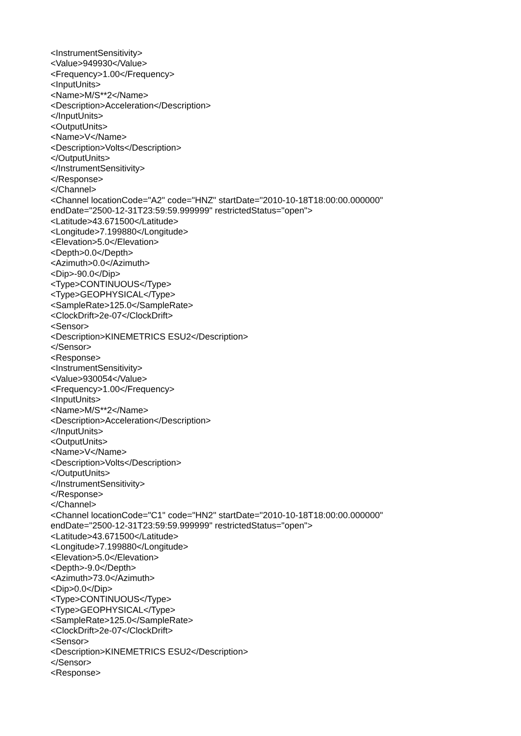<InstrumentSensitivity> <Value>949930</Value> <Frequency>1.00</Frequency> <InputUnits> <Name>M/S**2</Name> <Description>Acceleration</Description> </InputUnits> <OutputUnits> <Name>V</Name> <Description>Volts</Description> </OutputUnits> </InstrumentSensitivity> </Response> </Channel> <Channel locationCode="A2" code="HNZ" startDate="2010-10-18T18:00:00.000000" endDate="2500-12-31T23:59:59.999999" restrictedStatus="open"> <Latitude>43.671500</Latitude> <Longitude>7.199880</Longitude> <Elevation>5.0</Elevation> <Depth>0.0</Depth> <Azimuth>0.0</Azimuth> <Dip>-90.0</Dip> <Type>CONTINUOUS</Type> <Type>GEOPHYSICAL</Type> <SampleRate>125.0</SampleRate> <ClockDrift>2e-07</ClockDrift> <Sensor> <Description>KINEMETRICS ESU2</Description> </Sensor> <Response> <InstrumentSensitivity> <Value>930054</Value> <Frequency>1.00</Frequency> <InputUnits> <Name>M/S**2</Name> <Description>Acceleration</Description> </InputUnits> <OutputUnits> <Name>V</Name> <Description>Volts</Description> </OutputUnits> </InstrumentSensitivity> </Response> </Channel> <Channel locationCode="C1" code="HN2" startDate="2010-10-18T18:00:00.000000" endDate="2500-12-31T23:59:59.999999" restrictedStatus="open"> <Latitude>43.671500</Latitude> <Longitude>7.199880</Longitude> <Elevation>5.0</Elevation> <Depth>-9.0</Depth> <Azimuth>73.0</Azimuth> <Dip>0.0</Dip> <Type>CONTINUOUS</Type> <Type>GEOPHYSICAL</Type> <SampleRate>125.0</SampleRate> <ClockDrift>2e-07</ClockDrift> <Sensor> <Description>KINEMETRICS ESU2</Description> </Sensor> <Response>